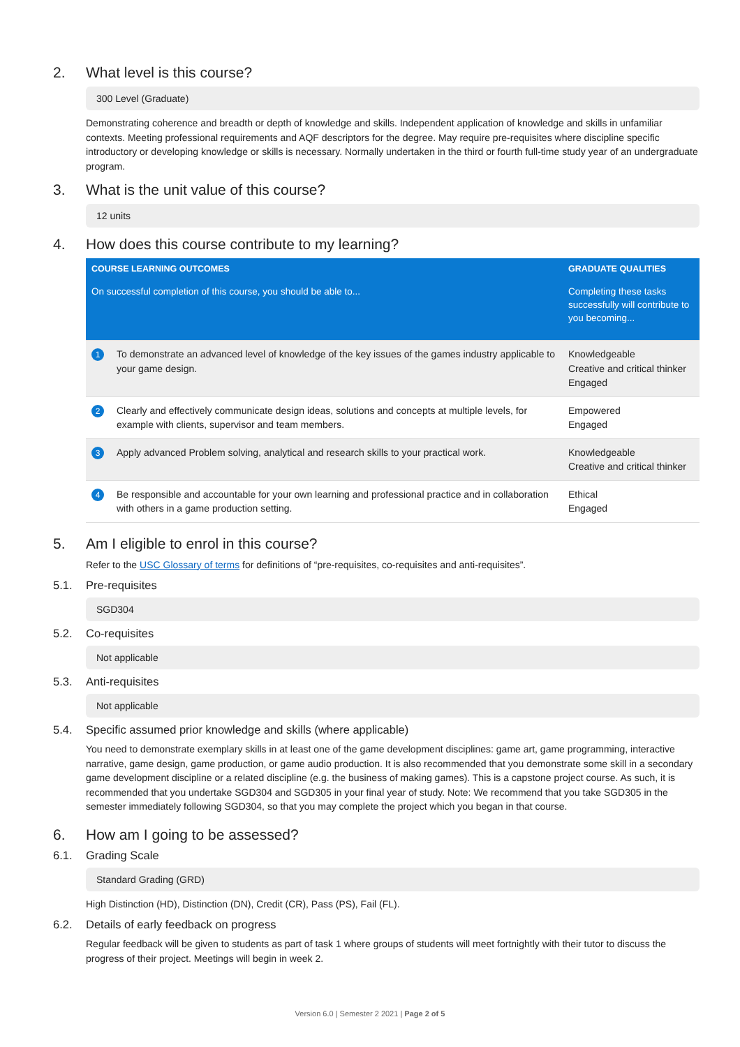2. What level is this course?
300 Level (Graduate)
Demonstrating coherence and breadth or depth of knowledge and skills. Independent application of knowledge and skills in unfamiliar contexts. Meeting professional requirements and AQF descriptors for the degree. May require pre-requisites where discipline specific introductory or developing knowledge or skills is necessary. Normally undertaken in the third or fourth full-time study year of an undergraduate program.
3. What is the unit value of this course?
12 units
4. How does this course contribute to my learning?
| COURSE LEARNING OUTCOMES | | GRADUATE QUALITIES |
| --- | --- | --- |
| On successful completion of this course, you should be able to... | | Completing these tasks successfully will contribute to you becoming... |
| 1 | To demonstrate an advanced level of knowledge of the key issues of the games industry applicable to your game design. | Knowledgeable Creative and critical thinker Engaged |
| 2 | Clearly and effectively communicate design ideas, solutions and concepts at multiple levels, for example with clients, supervisor and team members. | Empowered Engaged |
| 3 | Apply advanced Problem solving, analytical and research skills to your practical work. | Knowledgeable Creative and critical thinker |
| 4 | Be responsible and accountable for your own learning and professional practice and in collaboration with others in a game production setting. | Ethical Engaged |
5. Am I eligible to enrol in this course?
Refer to the USC Glossary of terms for definitions of “pre-requisites, co-requisites and anti-requisites”.
5.1. Pre-requisites
SGD304
5.2. Co-requisites
Not applicable
5.3. Anti-requisites
Not applicable
5.4. Specific assumed prior knowledge and skills (where applicable)
You need to demonstrate exemplary skills in at least one of the game development disciplines: game art, game programming, interactive narrative, game design, game production, or game audio production. It is also recommended that you demonstrate some skill in a secondary game development discipline or a related discipline (e.g. the business of making games). This is a capstone project course. As such, it is recommended that you undertake SGD304 and SGD305 in your final year of study. Note: We recommend that you take SGD305 in the semester immediately following SGD304, so that you may complete the project which you began in that course.
6. How am I going to be assessed?
6.1. Grading Scale
Standard Grading (GRD)
High Distinction (HD), Distinction (DN), Credit (CR), Pass (PS), Fail (FL).
6.2. Details of early feedback on progress
Regular feedback will be given to students as part of task 1 where groups of students will meet fortnightly with their tutor to discuss the progress of their project. Meetings will begin in week 2.
Version 6.0 | Semester 2 2021 | Page 2 of 5